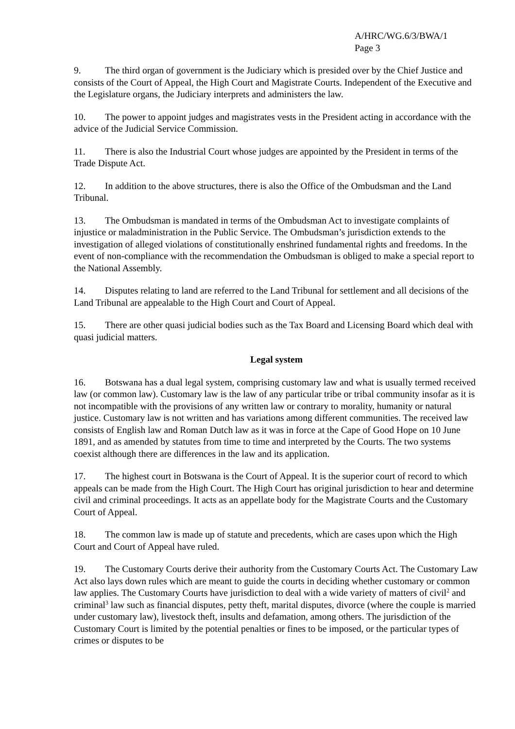A/HRC/WG.6/3/BWA/1
Page 3
9. The third organ of government is the Judiciary which is presided over by the Chief Justice and consists of the Court of Appeal, the High Court and Magistrate Courts. Independent of the Executive and the Legislature organs, the Judiciary interprets and administers the law.
10. The power to appoint judges and magistrates vests in the President acting in accordance with the advice of the Judicial Service Commission.
11. There is also the Industrial Court whose judges are appointed by the President in terms of the Trade Dispute Act.
12. In addition to the above structures, there is also the Office of the Ombudsman and the Land Tribunal.
13. The Ombudsman is mandated in terms of the Ombudsman Act to investigate complaints of injustice or maladministration in the Public Service. The Ombudsman’s jurisdiction extends to the investigation of alleged violations of constitutionally enshrined fundamental rights and freedoms. In the event of non-compliance with the recommendation the Ombudsman is obliged to make a special report to the National Assembly.
14. Disputes relating to land are referred to the Land Tribunal for settlement and all decisions of the Land Tribunal are appealable to the High Court and Court of Appeal.
15. There are other quasi judicial bodies such as the Tax Board and Licensing Board which deal with quasi judicial matters.
Legal system
16. Botswana has a dual legal system, comprising customary law and what is usually termed received law (or common law). Customary law is the law of any particular tribe or tribal community insofar as it is not incompatible with the provisions of any written law or contrary to morality, humanity or natural justice. Customary law is not written and has variations among different communities. The received law consists of English law and Roman Dutch law as it was in force at the Cape of Good Hope on 10 June 1891, and as amended by statutes from time to time and interpreted by the Courts. The two systems coexist although there are differences in the law and its application.
17. The highest court in Botswana is the Court of Appeal. It is the superior court of record to which appeals can be made from the High Court. The High Court has original jurisdiction to hear and determine civil and criminal proceedings. It acts as an appellate body for the Magistrate Courts and the Customary Court of Appeal.
18. The common law is made up of statute and precedents, which are cases upon which the High Court and Court of Appeal have ruled.
19. The Customary Courts derive their authority from the Customary Courts Act. The Customary Law Act also lays down rules which are meant to guide the courts in deciding whether customary or common law applies. The Customary Courts have jurisdiction to deal with a wide variety of matters of civil<sup>2</sup> and criminal<sup>3</sup> law such as financial disputes, petty theft, marital disputes, divorce (where the couple is married under customary law), livestock theft, insults and defamation, among others. The jurisdiction of the Customary Court is limited by the potential penalties or fines to be imposed, or the particular types of crimes or disputes to be